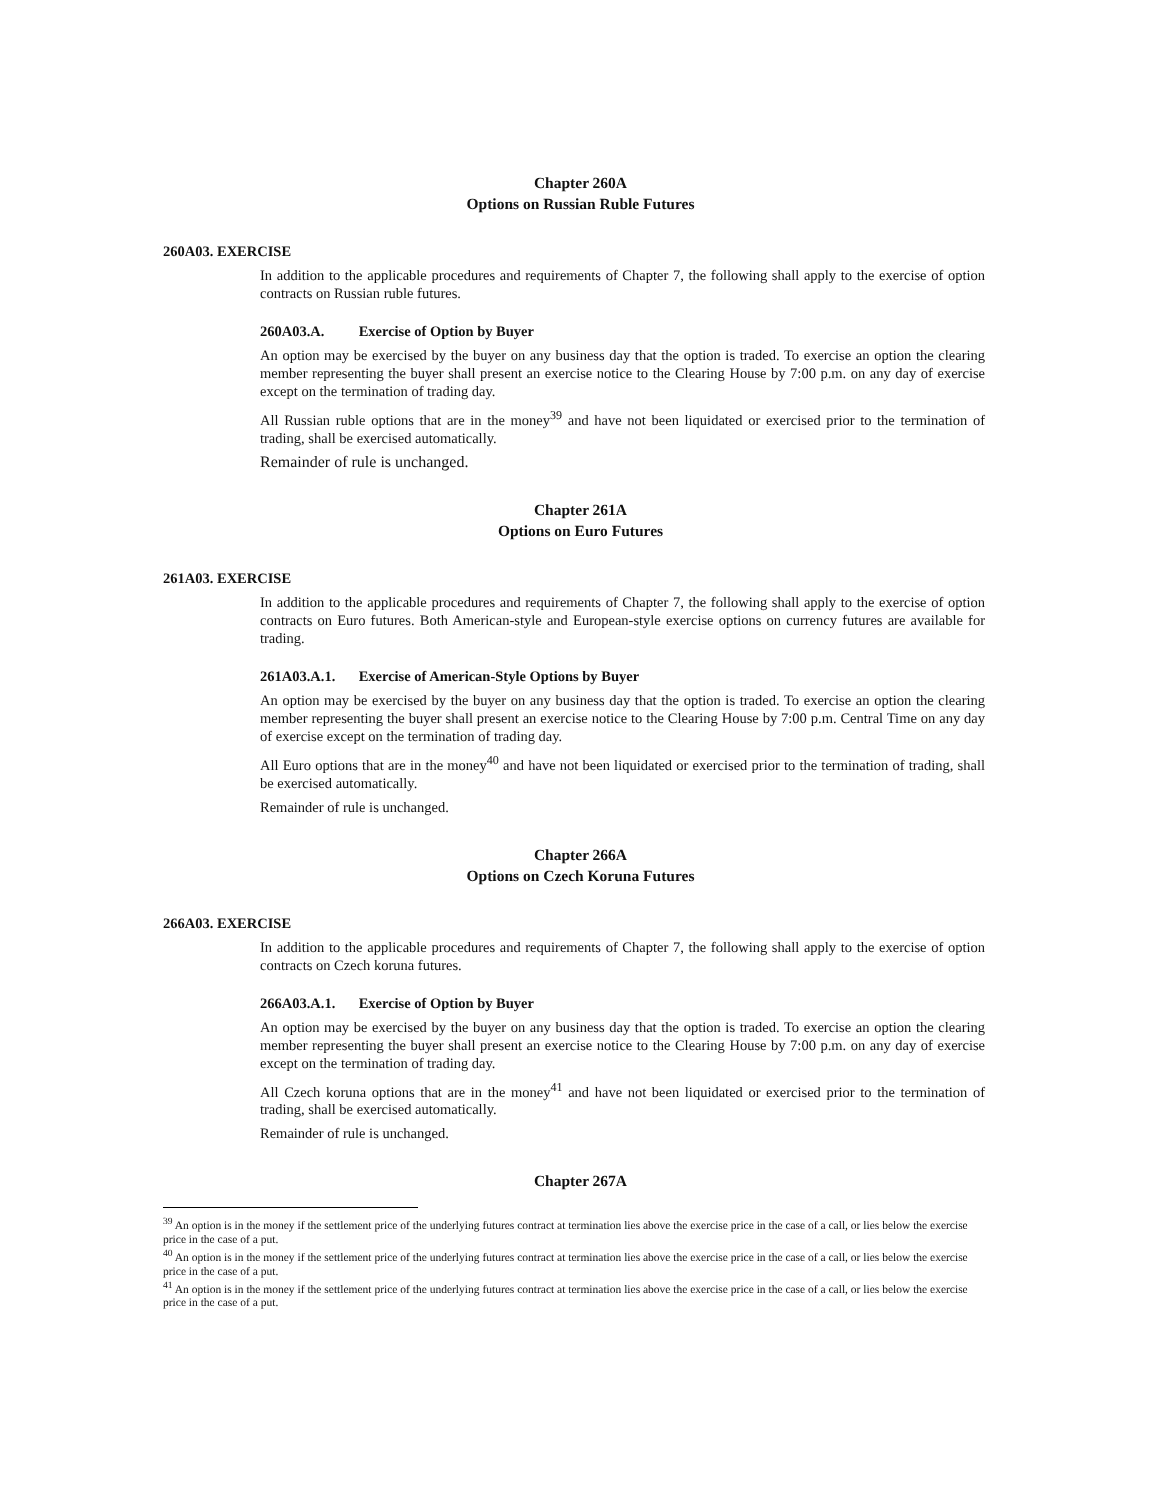Chapter 260A
Options on Russian Ruble Futures
260A03. EXERCISE
In addition to the applicable procedures and requirements of Chapter 7, the following shall apply to the exercise of option contracts on Russian ruble futures.
260A03.A. Exercise of Option by Buyer
An option may be exercised by the buyer on any business day that the option is traded. To exercise an option the clearing member representing the buyer shall present an exercise notice to the Clearing House by 7:00 p.m. on any day of exercise except on the termination of trading day.
All Russian ruble options that are in the money<sup>39</sup> and have not been liquidated or exercised prior to the termination of trading, shall be exercised automatically.
Remainder of rule is unchanged.
Chapter 261A
Options on Euro Futures
261A03. EXERCISE
In addition to the applicable procedures and requirements of Chapter 7, the following shall apply to the exercise of option contracts on Euro futures. Both American-style and European-style exercise options on currency futures are available for trading.
261A03.A.1. Exercise of American-Style Options by Buyer
An option may be exercised by the buyer on any business day that the option is traded. To exercise an option the clearing member representing the buyer shall present an exercise notice to the Clearing House by 7:00 p.m. Central Time on any day of exercise except on the termination of trading day.
All Euro options that are in the money<sup>40</sup> and have not been liquidated or exercised prior to the termination of trading, shall be exercised automatically.
Remainder of rule is unchanged.
Chapter 266A
Options on Czech Koruna Futures
266A03. EXERCISE
In addition to the applicable procedures and requirements of Chapter 7, the following shall apply to the exercise of option contracts on Czech koruna futures.
266A03.A.1. Exercise of Option by Buyer
An option may be exercised by the buyer on any business day that the option is traded. To exercise an option the clearing member representing the buyer shall present an exercise notice to the Clearing House by 7:00 p.m. on any day of exercise except on the termination of trading day.
All Czech koruna options that are in the money<sup>41</sup> and have not been liquidated or exercised prior to the termination of trading, shall be exercised automatically.
Remainder of rule is unchanged.
Chapter 267A
<sup>39</sup> An option is in the money if the settlement price of the underlying futures contract at termination lies above the exercise price in the case of a call, or lies below the exercise price in the case of a put.
<sup>40</sup> An option is in the money if the settlement price of the underlying futures contract at termination lies above the exercise price in the case of a call, or lies below the exercise price in the case of a put.
<sup>41</sup> An option is in the money if the settlement price of the underlying futures contract at termination lies above the exercise price in the case of a call, or lies below the exercise price in the case of a put.